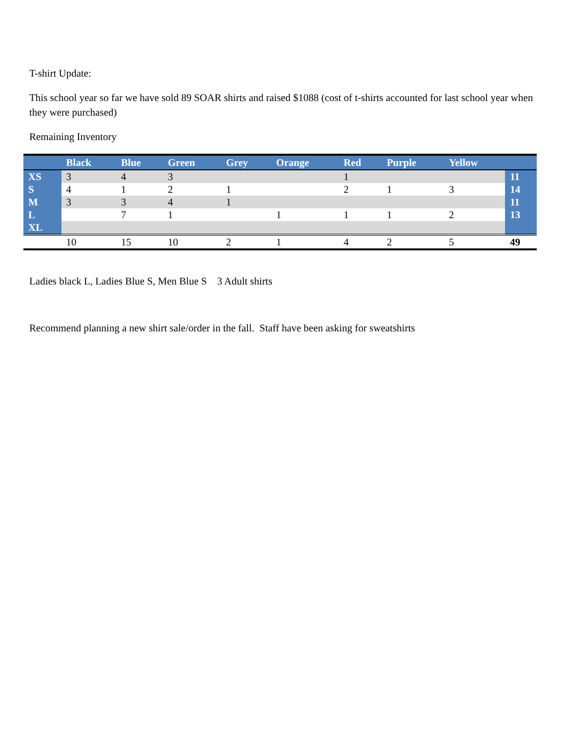T-shirt Update:
This school year so far we have sold 89 SOAR shirts and raised $1088 (cost of t-shirts accounted for last school year when they were purchased)
Remaining Inventory
| | Black | Blue | Green | Grey | Orange | Red | Purple | Yellow | |
| --- | --- | --- | --- | --- | --- | --- | --- | --- | --- |
| XS | 3 | 4 | 3 | | | 1 | | | 11 |
| S | 4 | 1 | 2 | 1 | | 2 | 1 | 3 | 14 |
| M | 3 | 3 | 4 | 1 | | | | | 11 |
| L | | 7 | 1 | | 1 | 1 | 1 | 2 | 13 |
| XL | | | | | | | | | |
| | 10 | 15 | 10 | 2 | 1 | 4 | 2 | 5 | 49 |
Ladies black L, Ladies Blue S, Men Blue S 3 Adult shirts
Recommend planning a new shirt sale/order in the fall. Staff have been asking for sweatshirts